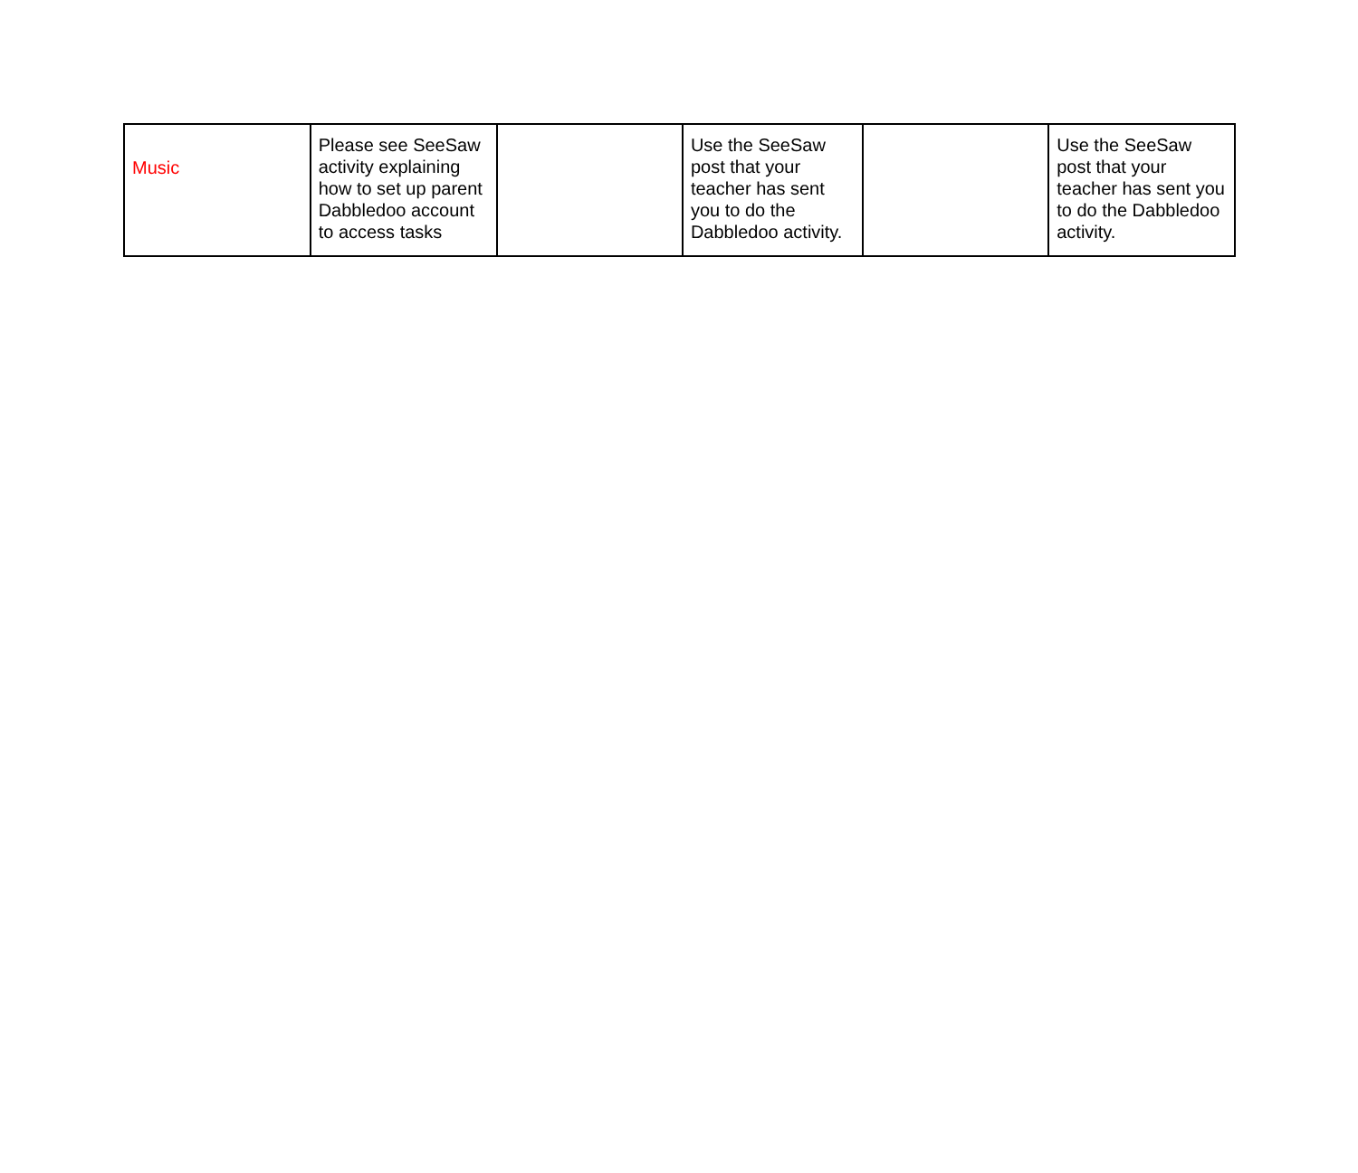| Music | Please see SeeSaw activity explaining how to set up parent Dabbledoo account to access tasks | | Use the SeeSaw post that your teacher has sent you to do the Dabbledoo activity. | | Use the SeeSaw post that your teacher has sent you to do the Dabbledoo activity. |